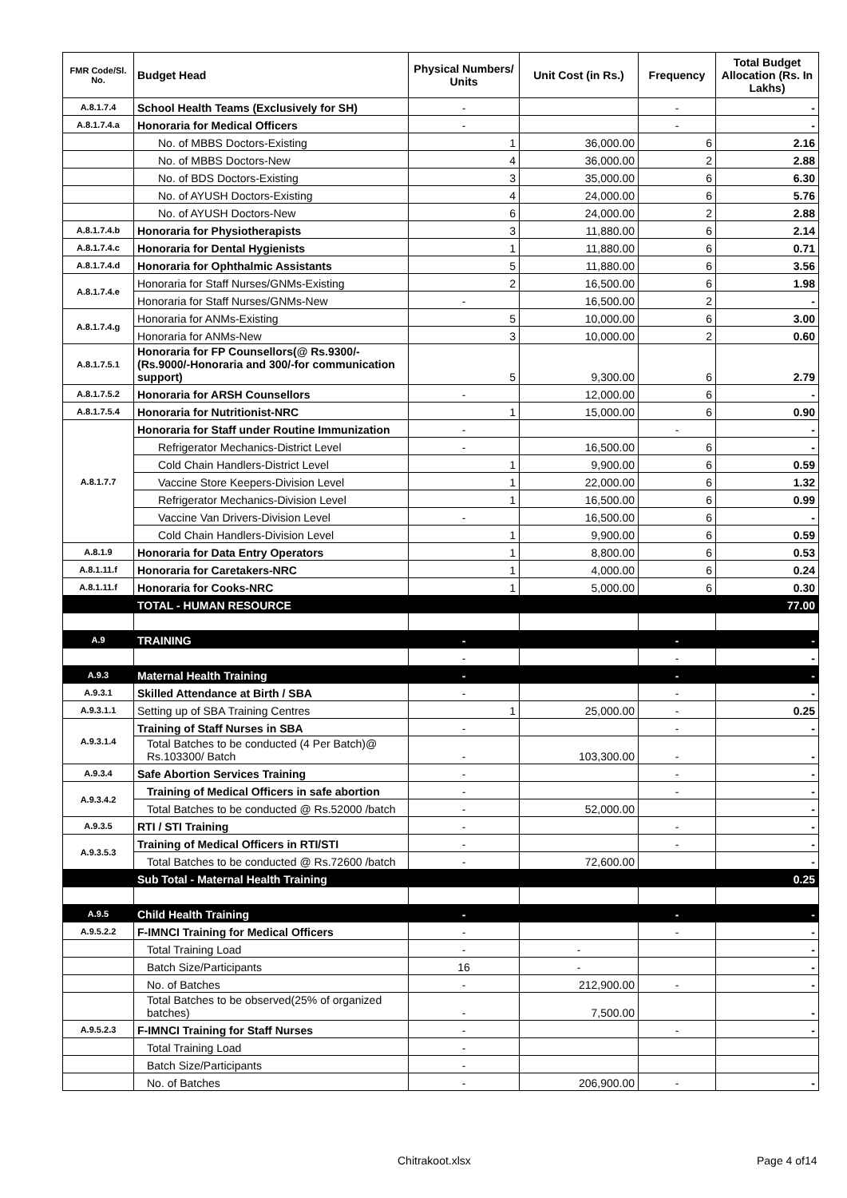| FMR Code/Sl. No. | Budget Head | Physical Numbers/ Units | Unit Cost (in Rs.) | Frequency | Total Budget Allocation (Rs. In Lakhs) |
| --- | --- | --- | --- | --- | --- |
| A.8.1.7.4 | School Health Teams (Exclusively for SH) | - | | - | - |
| A.8.1.7.4.a | Honoraria for Medical Officers | - | | - | - |
| | No. of MBBS Doctors-Existing | 1 | 36,000.00 | 6 | 2.16 |
| | No. of MBBS Doctors-New | 4 | 36,000.00 | 2 | 2.88 |
| | No. of BDS Doctors-Existing | 3 | 35,000.00 | 6 | 6.30 |
| | No. of AYUSH Doctors-Existing | 4 | 24,000.00 | 6 | 5.76 |
| | No. of AYUSH Doctors-New | 6 | 24,000.00 | 2 | 2.88 |
| A.8.1.7.4.b | Honoraria for Physiotherapists | 3 | 11,880.00 | 6 | 2.14 |
| A.8.1.7.4.c | Honoraria for Dental Hygienists | 1 | 11,880.00 | 6 | 0.71 |
| A.8.1.7.4.d | Honoraria for Ophthalmic Assistants | 5 | 11,880.00 | 6 | 3.56 |
| A.8.1.7.4.e | Honoraria for Staff Nurses/GNMs-Existing | 2 | 16,500.00 | 6 | 1.98 |
| | Honoraria for Staff Nurses/GNMs-New | - | 16,500.00 | 2 | - |
| A.8.1.7.4.g | Honoraria for ANMs-Existing | 5 | 10,000.00 | 6 | 3.00 |
| | Honoraria for ANMs-New | 3 | 10,000.00 | 2 | 0.60 |
| A.8.1.7.5.1 | Honoraria for FP Counsellors(@ Rs.9300/- (Rs.9000/-Honoraria and 300/-for communication support) | 5 | 9,300.00 | 6 | 2.79 |
| A.8.1.7.5.2 | Honoraria for ARSH Counsellors | - | 12,000.00 | 6 | - |
| A.8.1.7.5.4 | Honoraria for Nutritionist-NRC | 1 | 15,000.00 | 6 | 0.90 |
| A.8.1.7.7 | Honoraria for Staff under Routine Immunization | - | | - | - |
| | Refrigerator Mechanics-District Level | - | 16,500.00 | 6 | - |
| | Cold Chain Handlers-District Level | 1 | 9,900.00 | 6 | 0.59 |
| | Vaccine Store Keepers-Division Level | 1 | 22,000.00 | 6 | 1.32 |
| | Refrigerator Mechanics-Division Level | 1 | 16,500.00 | 6 | 0.99 |
| | Vaccine Van Drivers-Division Level | - | 16,500.00 | 6 | - |
| | Cold Chain Handlers-Division Level | 1 | 9,900.00 | 6 | 0.59 |
| A.8.1.9 | Honoraria for Data Entry Operators | 1 | 8,800.00 | 6 | 0.53 |
| A.8.1.11.f | Honoraria for Caretakers-NRC | 1 | 4,000.00 | 6 | 0.24 |
| A.8.1.11.f | Honoraria for Cooks-NRC | 1 | 5,000.00 | 6 | 0.30 |
| | TOTAL - HUMAN RESOURCE | | | | 77.00 |
| A.9 | TRAINING | - | | - | - |
| | | - | | - | - |
| A.9.3 | Maternal Health Training | - | | - | - |
| A.9.3.1 | Skilled Attendance at Birth / SBA | - | | - | - |
| A.9.3.1.1 | Setting up of SBA Training Centres | 1 | 25,000.00 | - | 0.25 |
| A.9.3.1.4 | Training of Staff Nurses in SBA | - | | - | - |
| | Total Batches to be conducted (4 Per Batch)@ Rs.103300/ Batch | - | 103,300.00 | - | - |
| A.9.3.4 | Safe Abortion Services Training | - | | - | - |
| A.9.3.4.2 | Training of Medical Officers in safe abortion | - | | - | - |
| | Total Batches to be conducted @ Rs.52000 /batch | - | 52,000.00 | | - |
| A.9.3.5 | RTI / STI Training | - | | - | - |
| A.9.3.5.3 | Training of Medical Officers in RTI/STI | - | | - | - |
| | Total Batches to be conducted @ Rs.72600 /batch | - | 72,600.00 | | - |
| | Sub Total - Maternal Health Training | | | | 0.25 |
| A.9.5 | Child Health Training | - | | - | - |
| A.9.5.2.2 | F-IMNCI Training for Medical Officers | - | | - | - |
| | Total Training Load | - | - | | - |
| | Batch Size/Participants | 16 | - | | - |
| | No. of Batches | - | 212,900.00 | - | - |
| | Total Batches to be observed(25% of organized batches) | - | 7,500.00 | | - |
| A.9.5.2.3 | F-IMNCI Training for Staff Nurses | - | | - | - |
| | Total Training Load | - | | | |
| | Batch Size/Participants | - | | | |
| | No. of Batches | - | 206,900.00 | - | - |
Chitrakoot.xlsx Page 4 of14